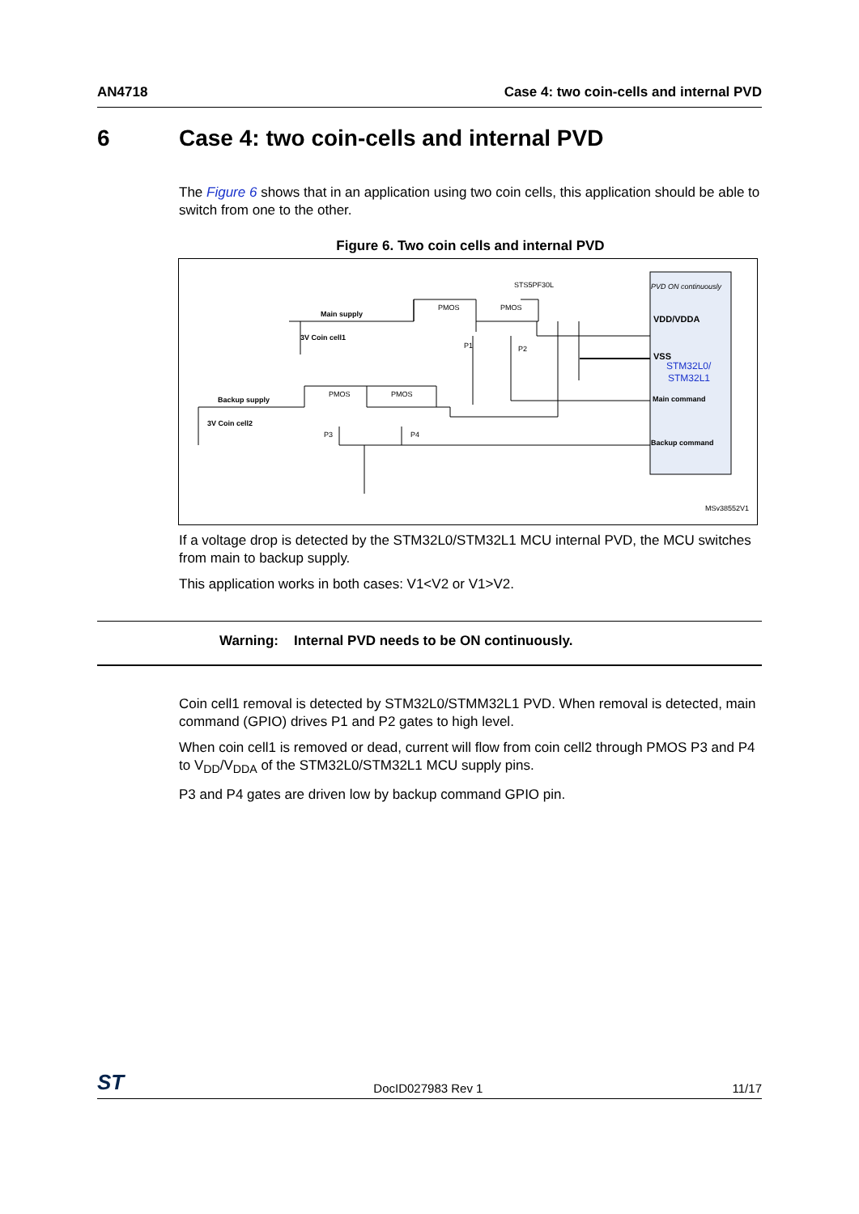AN4718 Case 4: two coin-cells and internal PVD
6 Case 4: two coin-cells and internal PVD
The Figure 6 shows that in an application using two coin cells, this application should be able to switch from one to the other.
Figure 6. Two coin cells and internal PVD
PVD ON continuously
VDD/VDDA
VSS
STM32L0/
STM32L1
Main command
Backup command
STS5PF30L
Main supply
3V Coin cell1
Backup supply
3V Coin cell2
PMOS
PMOS
PMOS
PMOS
P1
P2
P3
P4
MSv38552V1
If a voltage drop is detected by the STM32L0/STM32L1 MCU internal PVD, the MCU switches from main to backup supply.
This application works in both cases: V1<V2 or V1>V2.
Warning: Internal PVD needs to be ON continuously.
Coin cell1 removal is detected by STM32L0/STMM32L1 PVD. When removal is detected, main command (GPIO) drives P1 and P2 gates to high level.
When coin cell1 is removed or dead, current will flow from coin cell2 through PMOS P3 and P4 to V<sub>DD</sub>/V<sub>DDA</sub> of the STM32L0/STM32L1 MCU supply pins.
P3 and P4 gates are driven low by backup command GPIO pin.
ST DocID027983 Rev 1 11/17